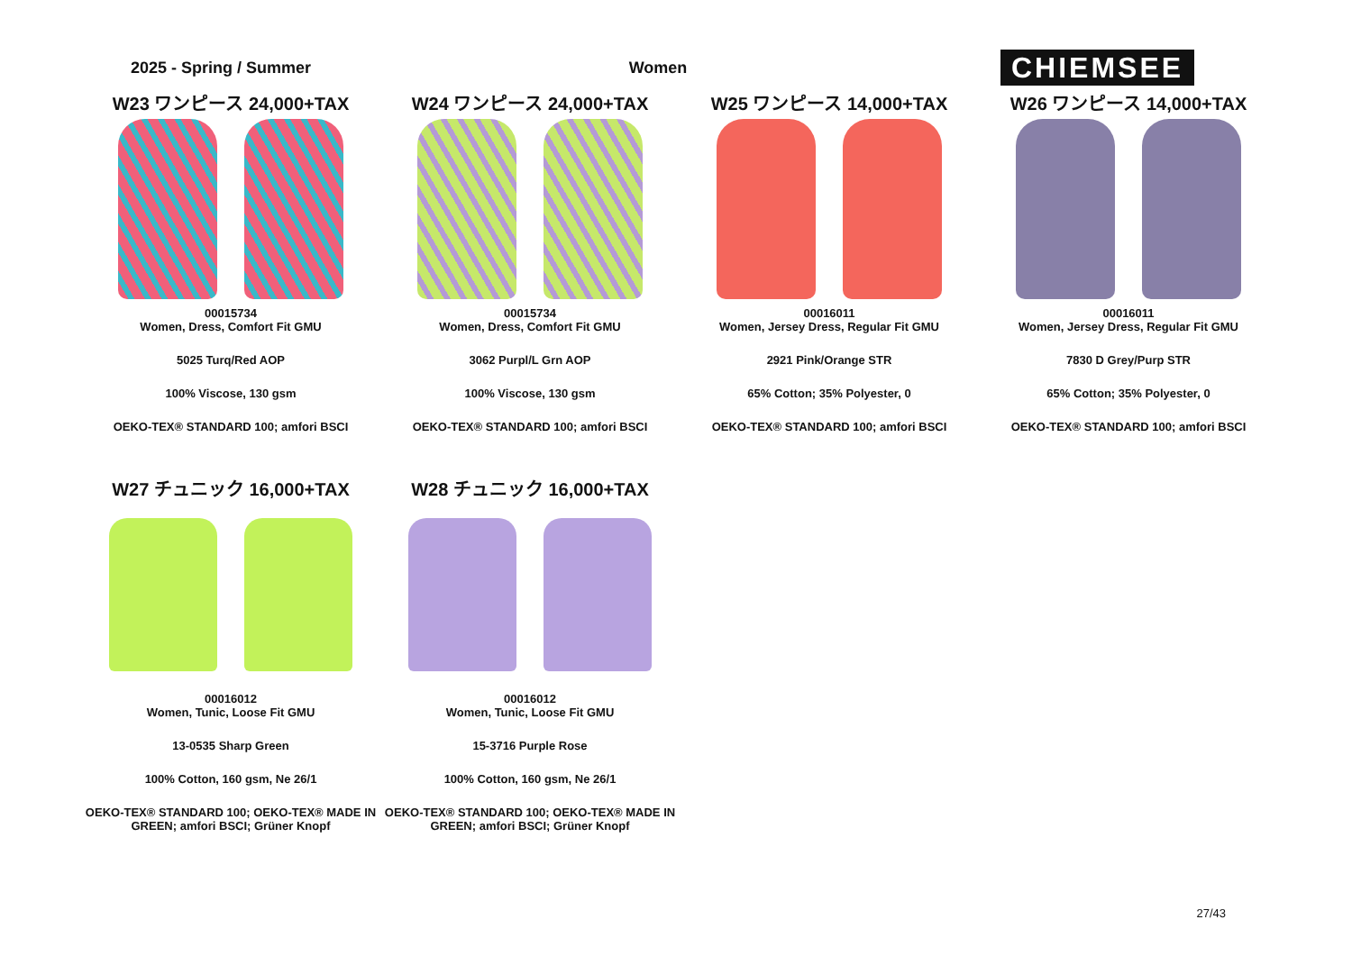2025 - Spring / Summer Women
CHIEMSEE
W23 ワンピース 24,000+TAX
00015734
Women, Dress, Comfort Fit GMU
5025 Turq/Red AOP
100% Viscose, 130 gsm
OEKO-TEX® STANDARD 100; amfori BSCI
W24 ワンピース 24,000+TAX
00015734
Women, Dress, Comfort Fit GMU
3062 Purpl/L Grn AOP
100% Viscose, 130 gsm
OEKO-TEX® STANDARD 100; amfori BSCI
W25 ワンピース 14,000+TAX
00016011
Women, Jersey Dress, Regular Fit GMU
2921 Pink/Orange STR
65% Cotton; 35% Polyester, 0
OEKO-TEX® STANDARD 100; amfori BSCI
W26 ワンピース 14,000+TAX
00016011
Women, Jersey Dress, Regular Fit GMU
7830 D Grey/Purp STR
65% Cotton; 35% Polyester, 0
OEKO-TEX® STANDARD 100; amfori BSCI
W27 チュニック 16,000+TAX
00016012
Women, Tunic, Loose Fit GMU
13-0535 Sharp Green
100% Cotton, 160 gsm, Ne 26/1
OEKO-TEX® STANDARD 100; OEKO-TEX® MADE IN GREEN; amfori BSCI; Grüner Knopf
W28 チュニック 16,000+TAX
00016012
Women, Tunic, Loose Fit GMU
15-3716 Purple Rose
100% Cotton, 160 gsm, Ne 26/1
OEKO-TEX® STANDARD 100; OEKO-TEX® MADE IN GREEN; amfori BSCI; Grüner Knopf
27/43